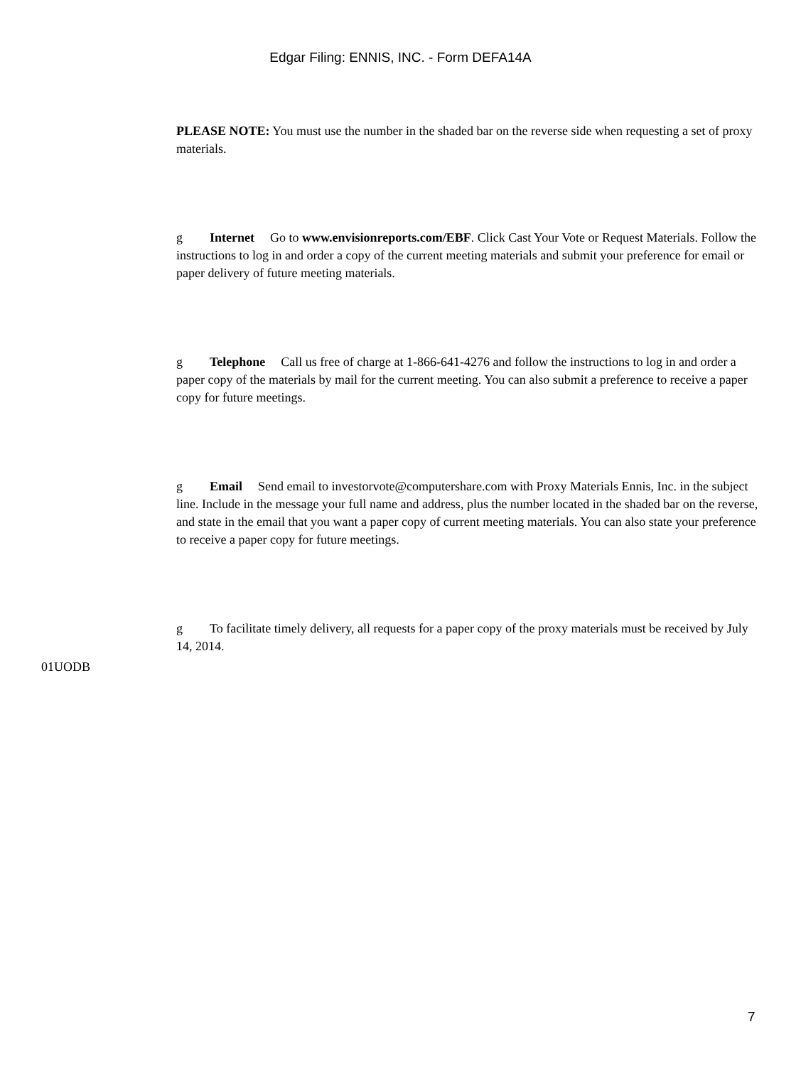Edgar Filing: ENNIS, INC. - Form DEFA14A
PLEASE NOTE: You must use the number in the shaded bar on the reverse side when requesting a set of proxy materials.
g Internet Go to www.envisionreports.com/EBF. Click Cast Your Vote or Request Materials. Follow the instructions to log in and order a copy of the current meeting materials and submit your preference for email or paper delivery of future meeting materials.
g Telephone Call us free of charge at 1-866-641-4276 and follow the instructions to log in and order a paper copy of the materials by mail for the current meeting. You can also submit a preference to receive a paper copy for future meetings.
g Email Send email to investorvote@computershare.com with Proxy Materials Ennis, Inc. in the subject line. Include in the message your full name and address, plus the number located in the shaded bar on the reverse, and state in the email that you want a paper copy of current meeting materials. You can also state your preference to receive a paper copy for future meetings.
g To facilitate timely delivery, all requests for a paper copy of the proxy materials must be received by July 14, 2014.
01UODB
7